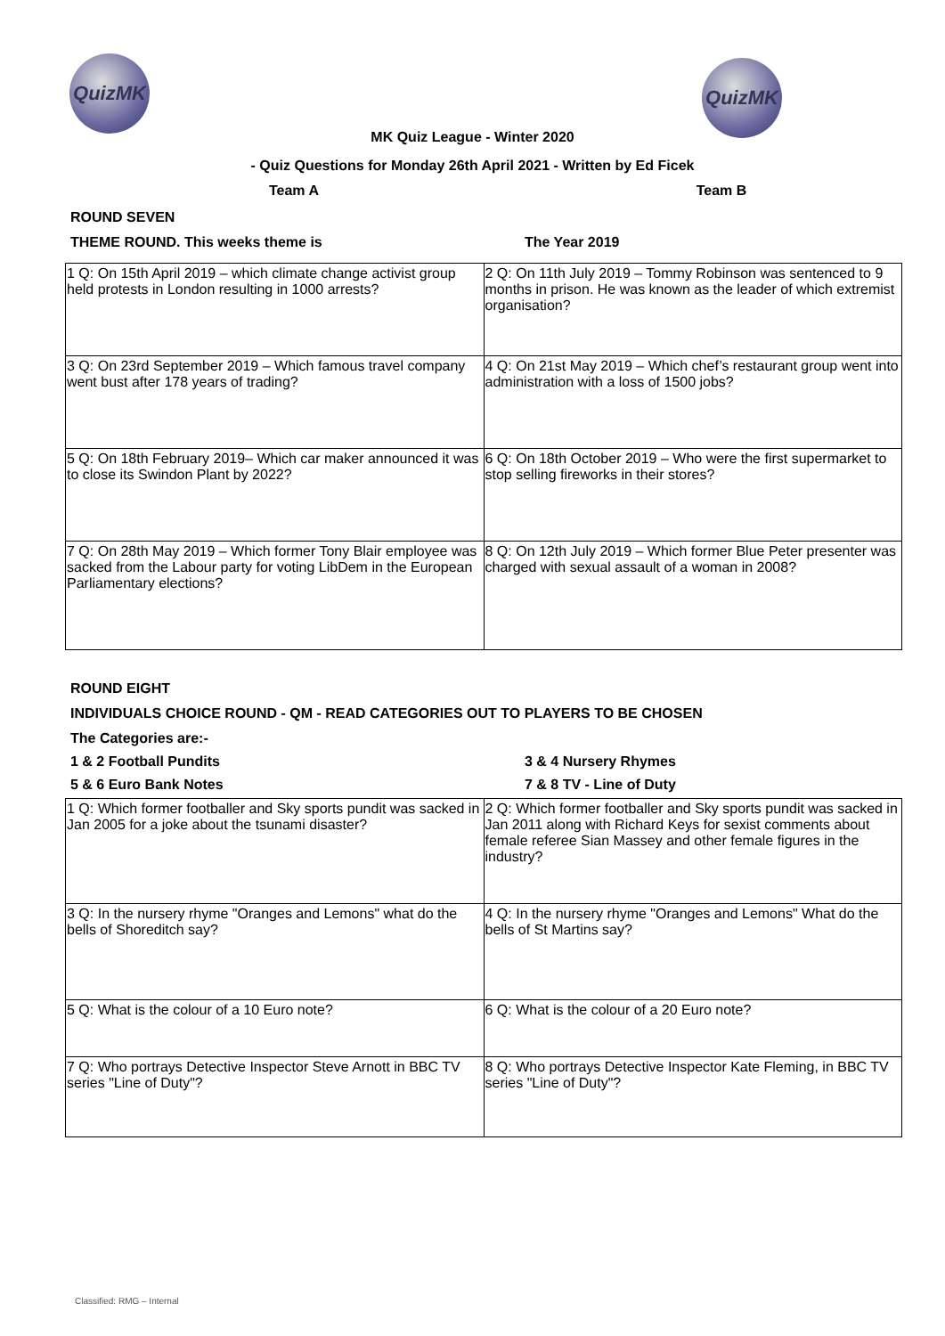QuizMK QuizMK
MK Quiz League - Winter 2020
- Quiz Questions for Monday 26th April 2021 - Written by Ed Ficek
Team A Team B
ROUND SEVEN
THEME ROUND. This weeks theme is The Year 2019
| 1 Q: On 15th April 2019 – which climate change activist group held protests in London resulting in 1000 arrests? | 2 Q: On 11th July 2019 – Tommy Robinson was sentenced to 9 months in prison. He was known as the leader of which extremist organisation? |
| 3 Q: On 23rd September 2019 – Which famous travel company went bust after 178 years of trading? | 4 Q: On 21st May 2019 – Which chef’s restaurant group went into administration with a loss of 1500 jobs? |
| 5 Q: On 18th February 2019– Which car maker announced it was to close its Swindon Plant by 2022? | 6 Q: On 18th October 2019 – Who were the first supermarket to stop selling fireworks in their stores? |
| 7 Q: On 28th May 2019 – Which former Tony Blair employee was sacked from the Labour party for voting LibDem in the European Parliamentary elections? | 8 Q: On 12th July 2019 – Which former Blue Peter presenter was charged with sexual assault of a woman in 2008? |
ROUND EIGHT
INDIVIDUALS CHOICE ROUND - QM - READ CATEGORIES OUT TO PLAYERS TO BE CHOSEN
The Categories are:-
1 & 2 Football Pundits 3 & 4 Nursery Rhymes
5 & 6 Euro Bank Notes 7 & 8 TV - Line of Duty
| 1 Q: Which former footballer and Sky sports pundit was sacked in Jan 2005 for a joke about the tsunami disaster? | 2 Q: Which former footballer and Sky sports pundit was sacked in Jan 2011 along with Richard Keys for sexist comments about female referee Sian Massey and other female figures in the industry? |
| 3 Q: In the nursery rhyme "Oranges and Lemons" what do the bells of Shoreditch say? | 4 Q: In the nursery rhyme "Oranges and Lemons" What do the bells of St Martins say? |
| 5 Q: What is the colour of a 10 Euro note? | 6 Q: What is the colour of a 20 Euro note? |
| 7 Q: Who portrays Detective Inspector Steve Arnott in BBC TV series "Line of Duty"? | 8 Q: Who portrays Detective Inspector Kate Fleming, in BBC TV series "Line of Duty"? |
Classified: RMG – Internal